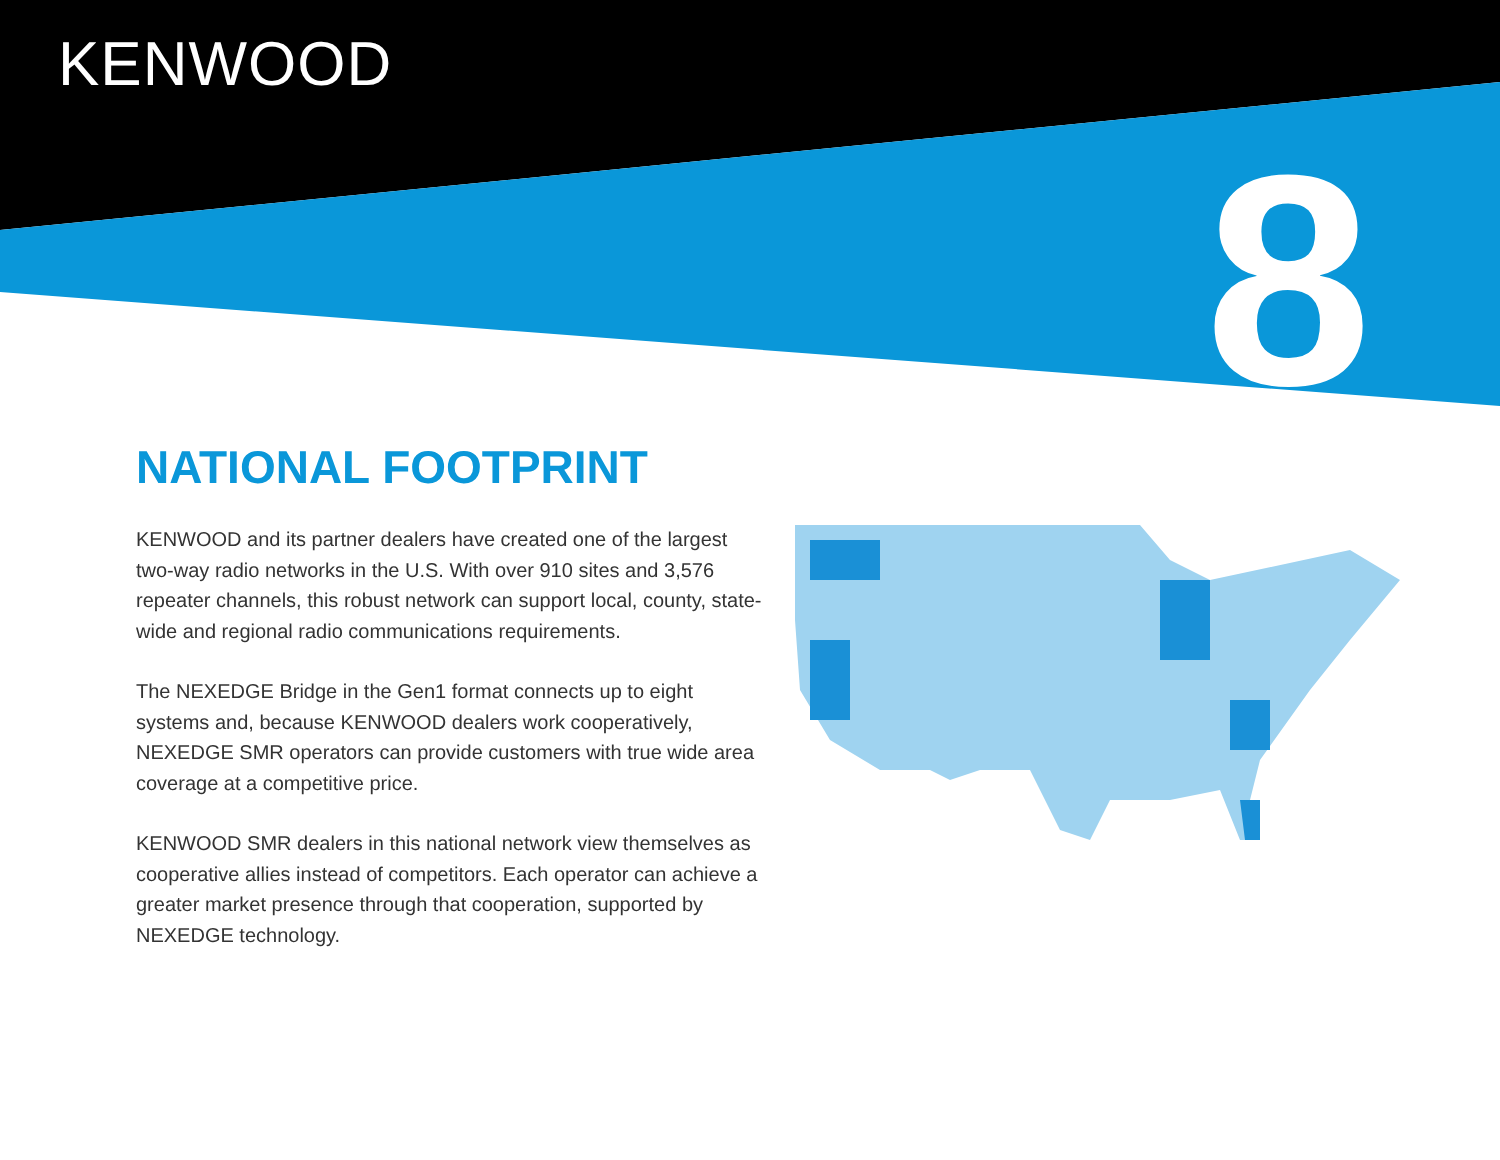KENWOOD
8
NATIONAL FOOTPRINT
KENWOOD and its partner dealers have created one of the largest two-way radio networks in the U.S. With over 910 sites and 3,576 repeater channels, this robust network can support local, county, state-wide and regional radio communications requirements.
The NEXEDGE Bridge in the Gen1 format connects up to eight systems and, because KENWOOD dealers work cooperatively, NEXEDGE SMR operators can provide customers with true wide area coverage at a competitive price.
KENWOOD SMR dealers in this national network view themselves as cooperative allies instead of competitors. Each operator can achieve a greater market presence through that cooperation, supported by NEXEDGE technology.